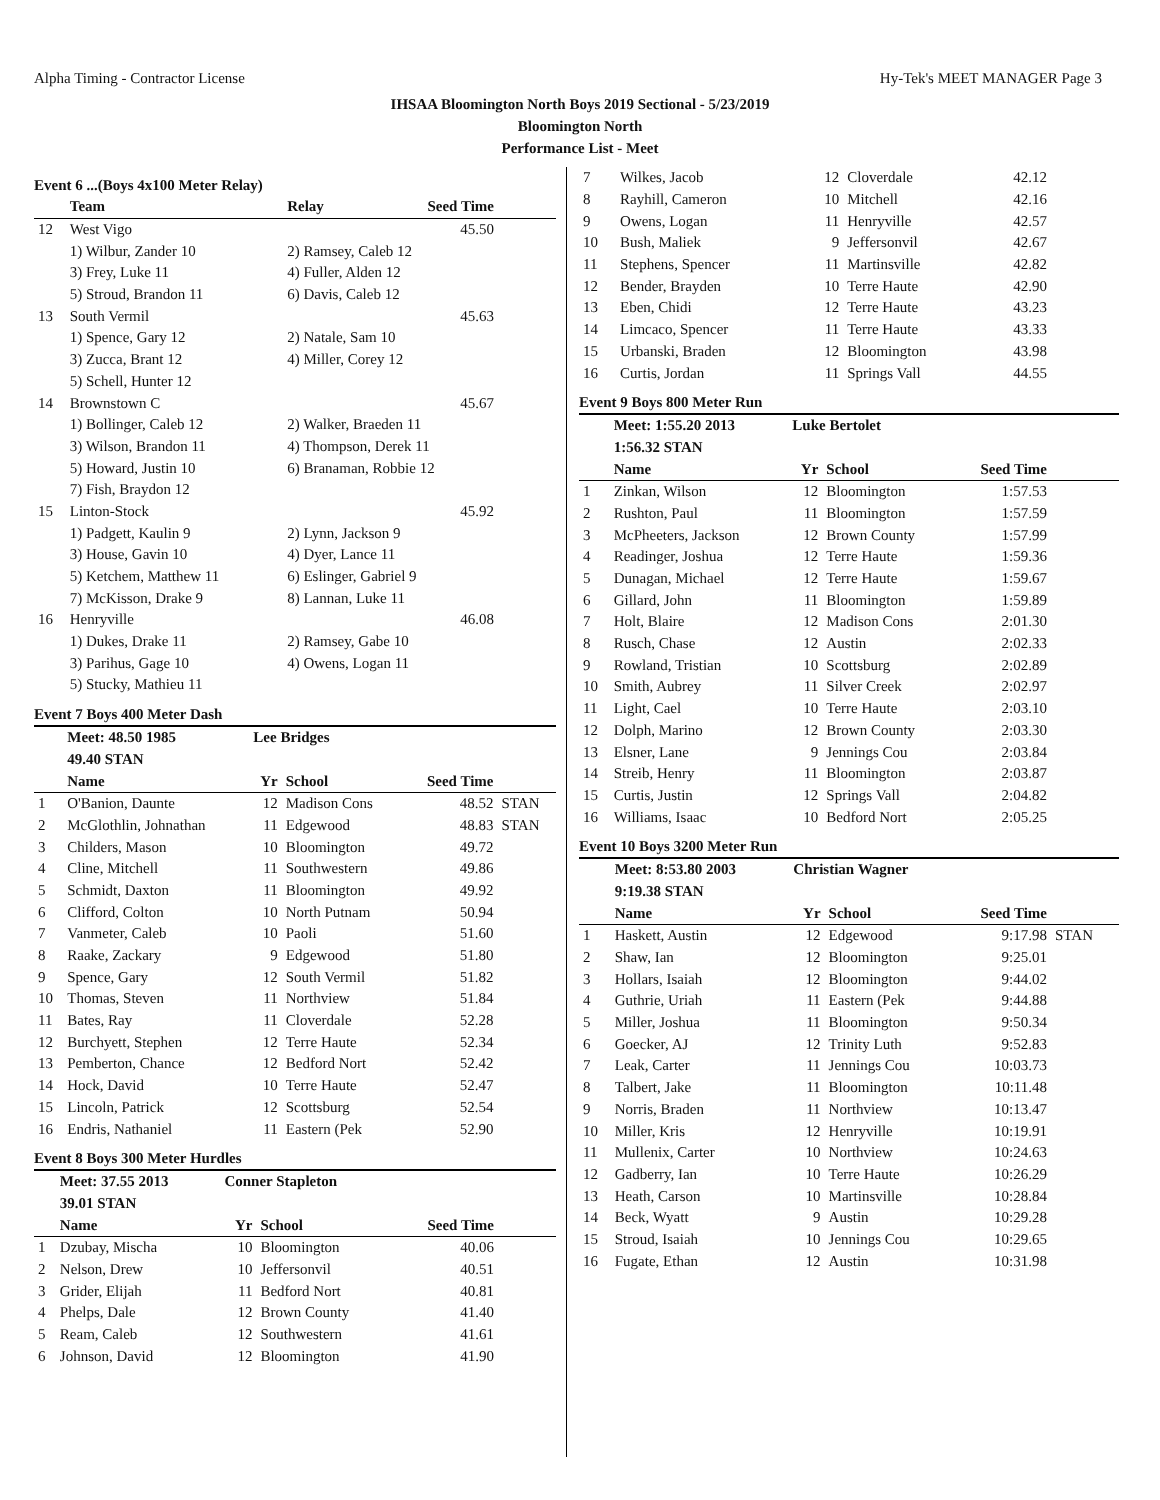Alpha Timing - Contractor License Hy-Tek's MEET MANAGER Page 3
IHSAA Bloomington North Boys 2019 Sectional - 5/23/2019
Bloomington North
Performance List - Meet
Event 6 ...(Boys 4x100 Meter Relay)
| | Team | Relay | Seed Time | |
| --- | --- | --- | --- | --- |
| 12 | West Vigo | | 45.50 | |
| | 1) Wilbur, Zander 10 | 2) Ramsey, Caleb 12 | | |
| | 3) Frey, Luke 11 | 4) Fuller, Alden 12 | | |
| | 5) Stroud, Brandon 11 | 6) Davis, Caleb 12 | | |
| 13 | South Vermil | | 45.63 | |
| | 1) Spence, Gary 12 | 2) Natale, Sam 10 | | |
| | 3) Zucca, Brant 12 | 4) Miller, Corey 12 | | |
| | 5) Schell, Hunter 12 | | | |
| 14 | Brownstown C | | 45.67 | |
| | 1) Bollinger, Caleb 12 | 2) Walker, Braeden 11 | | |
| | 3) Wilson, Brandon 11 | 4) Thompson, Derek 11 | | |
| | 5) Howard, Justin 10 | 6) Branaman, Robbie 12 | | |
| | 7) Fish, Braydon 12 | | | |
| 15 | Linton-Stock | | 45.92 | |
| | 1) Padgett, Kaulin 9 | 2) Lynn, Jackson 9 | | |
| | 3) House, Gavin 10 | 4) Dyer, Lance 11 | | |
| | 5) Ketchem, Matthew 11 | 6) Eslinger, Gabriel 9 | | |
| | 7) McKisson, Drake 9 | 8) Lannan, Luke 11 | | |
| 16 | Henryville | | 46.08 | |
| | 1) Dukes, Drake 11 | 2) Ramsey, Gabe 10 | | |
| | 3) Parihus, Gage 10 | 4) Owens, Logan 11 | | |
| | 5) Stucky, Mathieu 11 | | | |
Event 7 Boys 400 Meter Dash
| | Meet: 48.50 1985 | Lee Bridges | | | |
| | 49.40 STAN | | | | |
| | Name | Yr | School | Seed Time | |
| 1 | O'Banion, Daunte | 12 | Madison Cons | 48.52 | STAN |
| 2 | McGlothlin, Johnathan | 11 | Edgewood | 48.83 | STAN |
| 3 | Childers, Mason | 10 | Bloomington | 49.72 | |
| 4 | Cline, Mitchell | 11 | Southwestern | 49.86 | |
| 5 | Schmidt, Daxton | 11 | Bloomington | 49.92 | |
| 6 | Clifford, Colton | 10 | North Putnam | 50.94 | |
| 7 | Vanmeter, Caleb | 10 | Paoli | 51.60 | |
| 8 | Raake, Zackary | 9 | Edgewood | 51.80 | |
| 9 | Spence, Gary | 12 | South Vermil | 51.82 | |
| 10 | Thomas, Steven | 11 | Northview | 51.84 | |
| 11 | Bates, Ray | 11 | Cloverdale | 52.28 | |
| 12 | Burchyett, Stephen | 12 | Terre Haute | 52.34 | |
| 13 | Pemberton, Chance | 12 | Bedford Nort | 52.42 | |
| 14 | Hock, David | 10 | Terre Haute | 52.47 | |
| 15 | Lincoln, Patrick | 12 | Scottsburg | 52.54 | |
| 16 | Endris, Nathaniel | 11 | Eastern (Pek | 52.90 | |
Event 8 Boys 300 Meter Hurdles
| | Meet: 37.55 2013 | Conner Stapleton | | | |
| | 39.01 STAN | | | | |
| | Name | Yr | School | Seed Time | |
| 1 | Dzubay, Mischa | 10 | Bloomington | 40.06 | |
| 2 | Nelson, Drew | 10 | Jeffersonvil | 40.51 | |
| 3 | Grider, Elijah | 11 | Bedford Nort | 40.81 | |
| 4 | Phelps, Dale | 12 | Brown County | 41.40 | |
| 5 | Ream, Caleb | 12 | Southwestern | 41.61 | |
| 6 | Johnson, David | 12 | Bloomington | 41.90 | |
| 7 | Wilkes, Jacob | 12 | Cloverdale | 42.12 | |
| 8 | Rayhill, Cameron | 10 | Mitchell | 42.16 | |
| 9 | Owens, Logan | 11 | Henryville | 42.57 | |
| 10 | Bush, Maliek | 9 | Jeffersonvil | 42.67 | |
| 11 | Stephens, Spencer | 11 | Martinsville | 42.82 | |
| 12 | Bender, Brayden | 10 | Terre Haute | 42.90 | |
| 13 | Eben, Chidi | 12 | Terre Haute | 43.23 | |
| 14 | Limcaco, Spencer | 11 | Terre Haute | 43.33 | |
| 15 | Urbanski, Braden | 12 | Bloomington | 43.98 | |
| 16 | Curtis, Jordan | 11 | Springs Vall | 44.55 | |
Event 9 Boys 800 Meter Run
| | Meet: 1:55.20 2013 | Luke Bertolet | | | |
| | 1:56.32 STAN | | | | |
| | Name | Yr | School | Seed Time | |
| 1 | Zinkan, Wilson | 12 | Bloomington | 1:57.53 | |
| 2 | Rushton, Paul | 11 | Bloomington | 1:57.59 | |
| 3 | McPheeters, Jackson | 12 | Brown County | 1:57.99 | |
| 4 | Readinger, Joshua | 12 | Terre Haute | 1:59.36 | |
| 5 | Dunagan, Michael | 12 | Terre Haute | 1:59.67 | |
| 6 | Gillard, John | 11 | Bloomington | 1:59.89 | |
| 7 | Holt, Blaire | 12 | Madison Cons | 2:01.30 | |
| 8 | Rusch, Chase | 12 | Austin | 2:02.33 | |
| 9 | Rowland, Tristian | 10 | Scottsburg | 2:02.89 | |
| 10 | Smith, Aubrey | 11 | Silver Creek | 2:02.97 | |
| 11 | Light, Cael | 10 | Terre Haute | 2:03.10 | |
| 12 | Dolph, Marino | 12 | Brown County | 2:03.30 | |
| 13 | Elsner, Lane | 9 | Jennings Cou | 2:03.84 | |
| 14 | Streib, Henry | 11 | Bloomington | 2:03.87 | |
| 15 | Curtis, Justin | 12 | Springs Vall | 2:04.82 | |
| 16 | Williams, Isaac | 10 | Bedford Nort | 2:05.25 | |
Event 10 Boys 3200 Meter Run
| | Meet: 8:53.80 2003 | Christian Wagner | | | |
| | 9:19.38 STAN | | | | |
| | Name | Yr | School | Seed Time | |
| 1 | Haskett, Austin | 12 | Edgewood | 9:17.98 | STAN |
| 2 | Shaw, Ian | 12 | Bloomington | 9:25.01 | |
| 3 | Hollars, Isaiah | 12 | Bloomington | 9:44.02 | |
| 4 | Guthrie, Uriah | 11 | Eastern (Pek | 9:44.88 | |
| 5 | Miller, Joshua | 11 | Bloomington | 9:50.34 | |
| 6 | Goecker, AJ | 12 | Trinity Luth | 9:52.83 | |
| 7 | Leak, Carter | 11 | Jennings Cou | 10:03.73 | |
| 8 | Talbert, Jake | 11 | Bloomington | 10:11.48 | |
| 9 | Norris, Braden | 11 | Northview | 10:13.47 | |
| 10 | Miller, Kris | 12 | Henryville | 10:19.91 | |
| 11 | Mullenix, Carter | 10 | Northview | 10:24.63 | |
| 12 | Gadberry, Ian | 10 | Terre Haute | 10:26.29 | |
| 13 | Heath, Carson | 10 | Martinsville | 10:28.84 | |
| 14 | Beck, Wyatt | 9 | Austin | 10:29.28 | |
| 15 | Stroud, Isaiah | 10 | Jennings Cou | 10:29.65 | |
| 16 | Fugate, Ethan | 12 | Austin | 10:31.98 | |